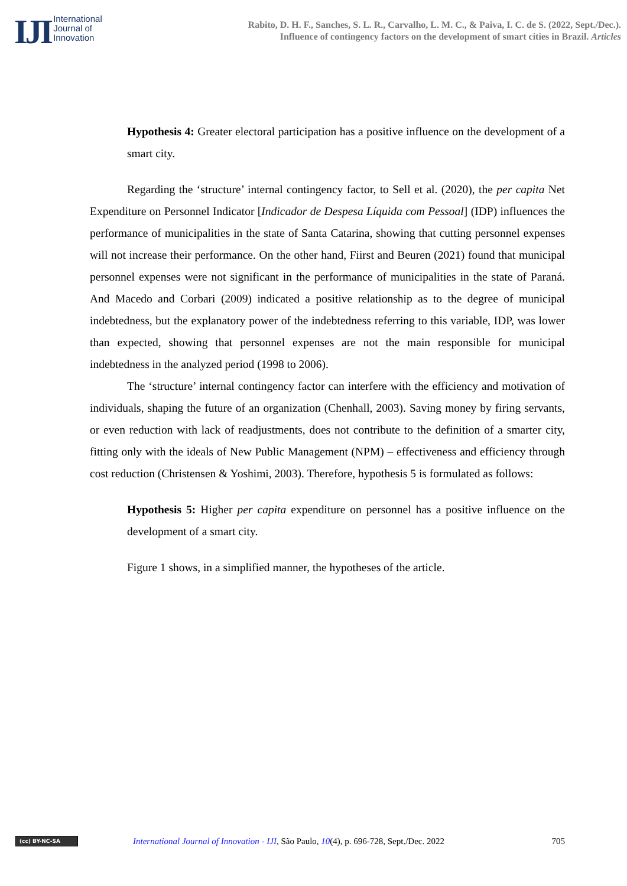IJI
International
Journal of
Innovation
Rabito, D. H. F., Sanches, S. L. R., Carvalho, L. M. C., & Paiva, I. C. de S. (2022, Sept./Dec.).
Influence of contingency factors on the development of smart cities in Brazil. Articles
Hypothesis 4: Greater electoral participation has a positive influence on the development of a smart city.
Regarding the ‘structure’ internal contingency factor, to Sell et al. (2020), the per capita Net Expenditure on Personnel Indicator [Indicador de Despesa Líquida com Pessoal] (IDP) influences the performance of municipalities in the state of Santa Catarina, showing that cutting personnel expenses will not increase their performance. On the other hand, Fiirst and Beuren (2021) found that municipal personnel expenses were not significant in the performance of municipalities in the state of Paraná. And Macedo and Corbari (2009) indicated a positive relationship as to the degree of municipal indebtedness, but the explanatory power of the indebtedness referring to this variable, IDP, was lower than expected, showing that personnel expenses are not the main responsible for municipal indebtedness in the analyzed period (1998 to 2006).
The ‘structure’ internal contingency factor can interfere with the efficiency and motivation of individuals, shaping the future of an organization (Chenhall, 2003). Saving money by firing servants, or even reduction with lack of readjustments, does not contribute to the definition of a smarter city, fitting only with the ideals of New Public Management (NPM) – effectiveness and efficiency through cost reduction (Christensen & Yoshimi, 2003). Therefore, hypothesis 5 is formulated as follows:
Hypothesis 5: Higher per capita expenditure on personnel has a positive influence on the development of a smart city.
Figure 1 shows, in a simplified manner, the hypotheses of the article.
(cc) BY-NC-SA
International Journal of Innovation - IJI, São Paulo, 10(4), p. 696-728, Sept./Dec. 2022
705